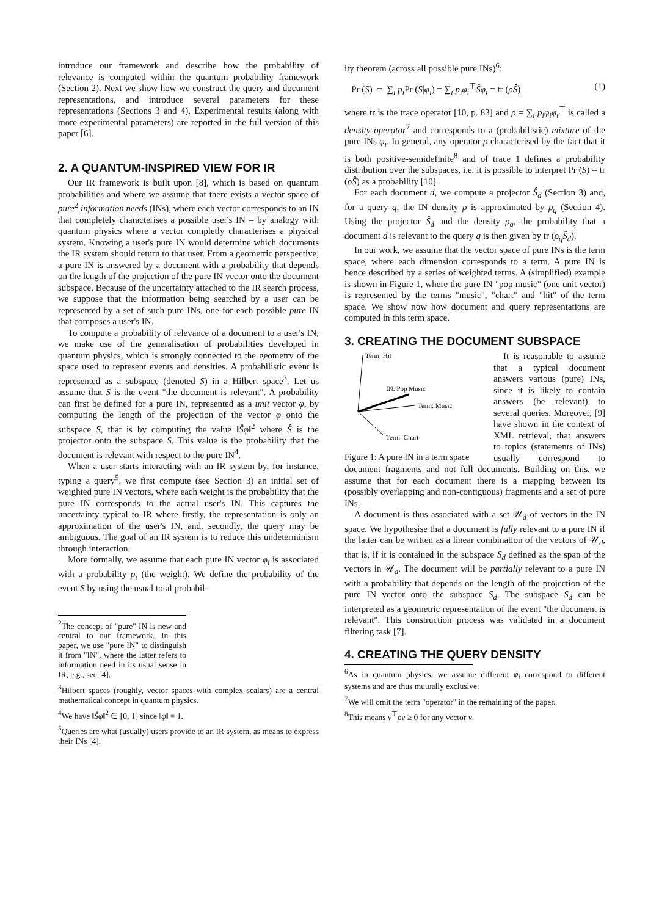introduce our framework and describe how the probability of relevance is computed within the quantum probability framework (Section 2). Next we show how we construct the query and document representations, and introduce several parameters for these representations (Sections 3 and 4). Experimental results (along with more experimental parameters) are reported in the full version of this paper [6].
2. A QUANTUM-INSPIRED VIEW FOR IR
Our IR framework is built upon [8], which is based on quantum probabilities and where we assume that there exists a vector space of pure<sup>2</sup> information needs (INs), where each vector corresponds to an IN that completely characterises a possible user's IN – by analogy with quantum physics where a vector completly characterises a physical system. Knowing a user's pure IN would determine which documents the IR system should return to that user. From a geometric perspective, a pure IN is answered by a document with a probability that depends on the length of the projection of the pure IN vector onto the document subspace. Because of the uncertainty attached to the IR search process, we suppose that the information being searched by a user can be represented by a set of such pure INs, one for each possible pure IN that composes a user's IN.
To compute a probability of relevance of a document to a user's IN, we make use of the generalisation of probabilities developed in quantum physics, which is strongly connected to the geometry of the space used to represent events and densities. A probabilistic event is represented as a subspace (denoted S) in a Hilbert space<sup>3</sup>. Let us assume that S is the event "the document is relevant". A probability can first be defined for a pure IN, represented as a unit vector φ, by computing the length of the projection of the vector φ onto the subspace S, that is by computing the value ‖Ŝφ‖<sup>2</sup> where Ŝ is the projector onto the subspace S. This value is the probability that the document is relevant with respect to the pure IN<sup>4</sup>.
When a user starts interacting with an IR system by, for instance, typing a query<sup>5</sup>, we first compute (see Section 3) an initial set of weighted pure IN vectors, where each weight is the probability that the pure IN corresponds to the actual user's IN. This captures the uncertainty typical to IR where firstly, the representation is only an approximation of the user's IN, and, secondly, the query may be ambiguous. The goal of an IR system is to reduce this undeterminism through interaction.
More formally, we assume that each pure IN vector φ<sub>i</sub> is associated with a probability p<sub>i</sub> (the weight). We define the probability of the event S by using the usual total probabil-
<sup>2</sup> The concept of "pure" IN is new and central to our framework. In this paper, we use "pure IN" to distinguish it from "IN", where the latter refers to information need in its usual sense in IR, e.g., see [4].
<sup>3</sup> Hilbert spaces (roughly, vector spaces with complex scalars) are a central mathematical concept in quantum physics.
<sup>4</sup> We have ‖Ŝφ‖<sup>2</sup> ∈ [0, 1] since ‖φ‖ = 1.
<sup>5</sup> Queries are what (usually) users provide to an IR system, as means to express their INs [4].
ity theorem (across all possible pure INs)<sup>6</sup>:
Pr (S) = ∑<sub>i</sub> p<sub>i</sub> Pr (S|φ<sub>i</sub>) = ∑<sub>i</sub> p<sub>i</sub>φ<sub>i</sub><sup>⊤</sup>Ŝφ<sub>i</sub> = tr (ρŜ) (1)
where tr is the trace operator [10, p. 83] and ρ = ∑<sub>i</sub> p<sub>i</sub>φ<sub>i</sub>φ<sub>i</sub><sup>⊤</sup> is called a density operator<sup>7</sup> and corresponds to a (probabilistic) mixture of the pure INs φ<sub>i</sub>. In general, any operator ρ characterised by the fact that it is both positive-semidefinite<sup>8</sup> and of trace 1 defines a probability distribution over the subspaces, i.e. it is possible to interpret Pr (S) = tr (ρŜ) as a probability [10].
For each document d, we compute a projector Ŝ<sub>d</sub> (Section 3) and, for a query q, the IN density ρ is approximated by ρ<sub>q</sub> (Section 4). Using the projector Ŝ<sub>d</sub> and the density ρ<sub>q</sub>, the probability that a document d is relevant to the query q is then given by tr (ρ<sub>q</sub>Ŝ<sub>d</sub>).
In our work, we assume that the vector space of pure INs is the term space, where each dimension corresponds to a term. A pure IN is hence described by a series of weighted terms. A (simplified) example is shown in Figure 1, where the pure IN "pop music" (one unit vector) is represented by the terms "music", "chart" and "hit" of the term space. We show now how document and query representations are computed in this term space.
3. CREATING THE DOCUMENT SUBSPACE
Term: Hit
Term: Music
Term: Chart
IN: Pop Music
Figure 1: A pure IN in a term space
It is reasonable to assume that a typical document answers various (pure) INs, since it is likely to contain answers (be relevant) to several queries. Moreover, [9] have shown in the context of XML retrieval, that answers to topics (statements of INs) usually correspond to document fragments and not full documents. Building on this, we assume that for each document there is a mapping between its (possibly overlapping and non-contiguous) fragments and a set of pure INs.
A document is thus associated with a set 𝒰<sub>d</sub> of vectors in the IN space. We hypothesise that a document is fully relevant to a pure IN if the latter can be written as a linear combination of the vectors of 𝒰<sub>d</sub>, that is, if it is contained in the subspace S<sub>d</sub> defined as the span of the vectors in 𝒰<sub>d</sub>. The document will be partially relevant to a pure IN with a probability that depends on the length of the projection of the pure IN vector onto the subspace S<sub>d</sub>. The subspace S<sub>d</sub> can be interpreted as a geometric representation of the event "the document is relevant". This construction process was validated in a document filtering task [7].
4. CREATING THE QUERY DENSITY
<sup>6</sup> As in quantum physics, we assume different φ<sub>i</sub> correspond to different systems and are thus mutually exclusive.
<sup>7</sup> We will omit the term "operator" in the remaining of the paper.
<sup>8</sup> This means v<sup>⊤</sup>ρv ≥ 0 for any vector v.